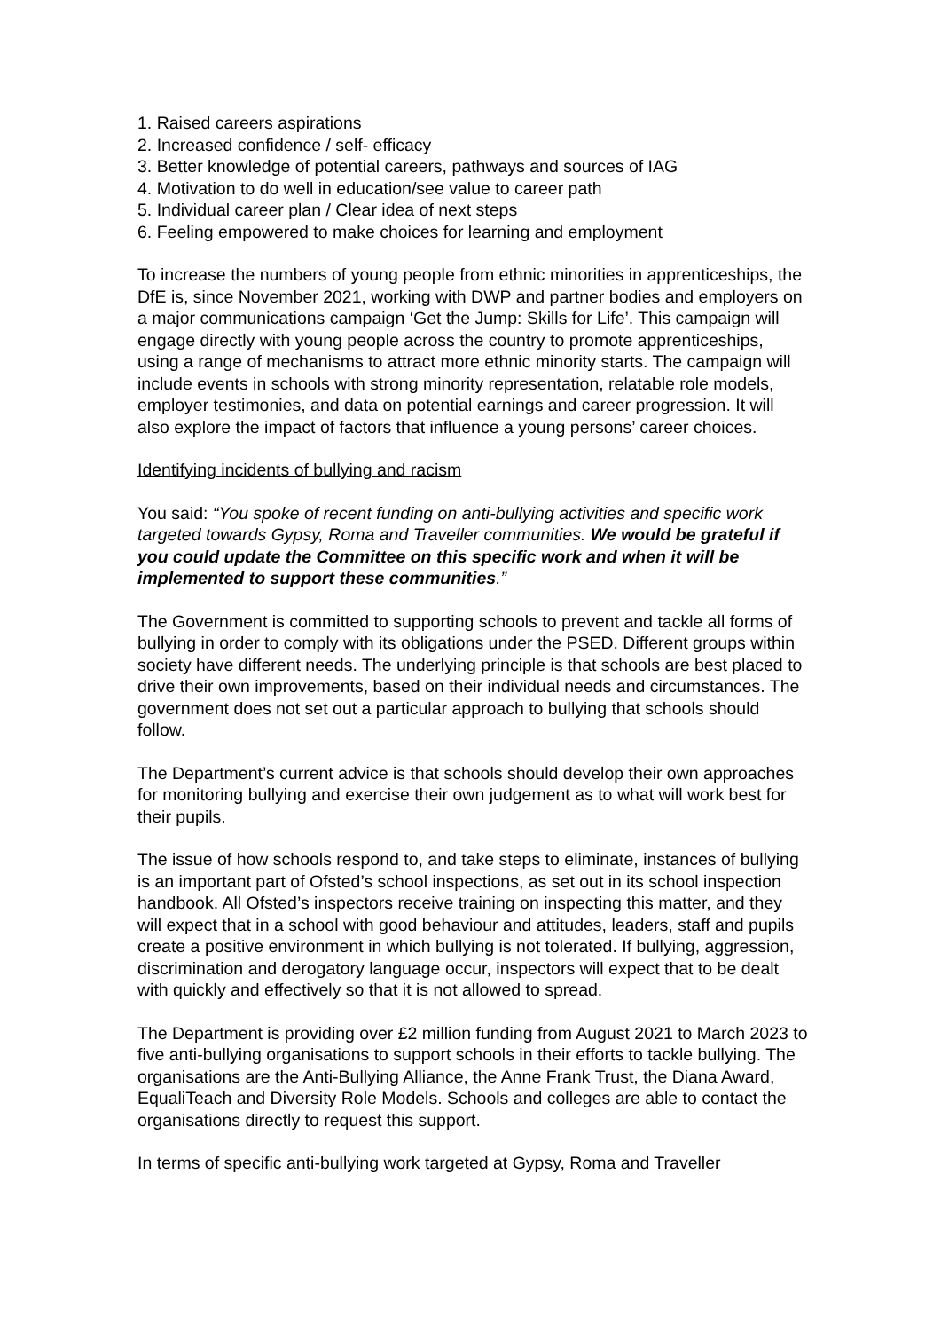1. Raised careers aspirations
2. Increased confidence / self- efficacy
3. Better knowledge of potential careers, pathways and sources of IAG
4. Motivation to do well in education/see value to career path
5. Individual career plan / Clear idea of next steps
6. Feeling empowered to make choices for learning and employment
To increase the numbers of young people from ethnic minorities in apprenticeships, the DfE is, since November 2021, working with DWP and partner bodies and employers on a major communications campaign ‘Get the Jump: Skills for Life’. This campaign will engage directly with young people across the country to promote apprenticeships, using a range of mechanisms to attract more ethnic minority starts. The campaign will include events in schools with strong minority representation, relatable role models, employer testimonies, and data on potential earnings and career progression. It will also explore the impact of factors that influence a young persons’ career choices.
Identifying incidents of bullying and racism
You said: “You spoke of recent funding on anti-bullying activities and specific work targeted towards Gypsy, Roma and Traveller communities. We would be grateful if you could update the Committee on this specific work and when it will be implemented to support these communities.”
The Government is committed to supporting schools to prevent and tackle all forms of bullying in order to comply with its obligations under the PSED. Different groups within society have different needs. The underlying principle is that schools are best placed to drive their own improvements, based on their individual needs and circumstances. The government does not set out a particular approach to bullying that schools should follow.
The Department’s current advice is that schools should develop their own approaches for monitoring bullying and exercise their own judgement as to what will work best for their pupils.
The issue of how schools respond to, and take steps to eliminate, instances of bullying is an important part of Ofsted’s school inspections, as set out in its school inspection handbook. All Ofsted’s inspectors receive training on inspecting this matter, and they will expect that in a school with good behaviour and attitudes, leaders, staff and pupils create a positive environment in which bullying is not tolerated. If bullying, aggression, discrimination and derogatory language occur, inspectors will expect that to be dealt with quickly and effectively so that it is not allowed to spread.
The Department is providing over £2 million funding from August 2021 to March 2023 to five anti-bullying organisations to support schools in their efforts to tackle bullying. The organisations are the Anti-Bullying Alliance, the Anne Frank Trust, the Diana Award, EqualiTeach and Diversity Role Models. Schools and colleges are able to contact the organisations directly to request this support.
In terms of specific anti-bullying work targeted at Gypsy, Roma and Traveller